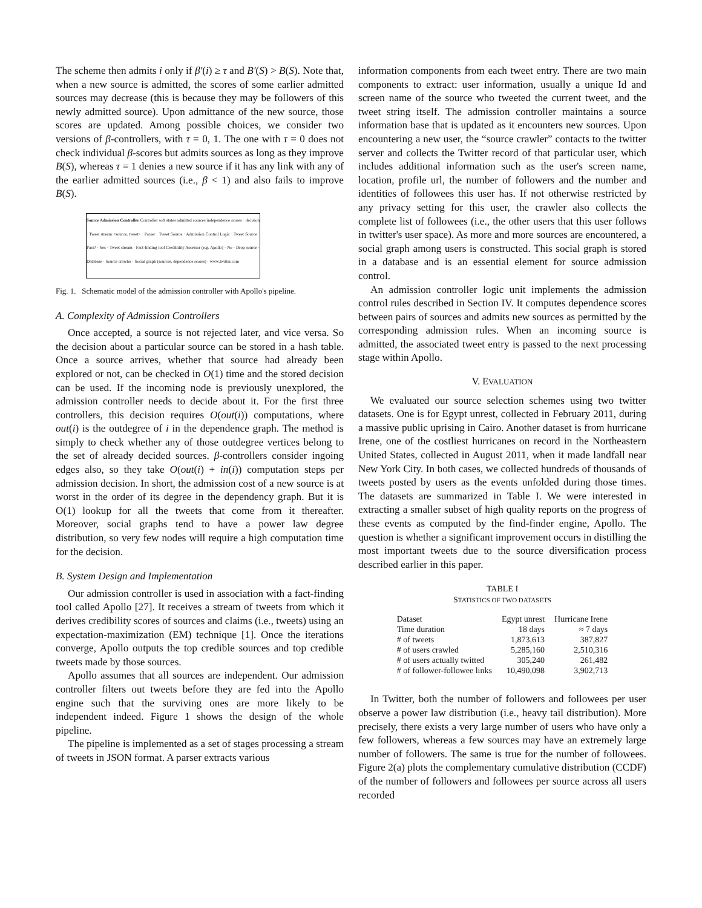The scheme then admits i only if β′(i) ≥ τ and B′(S) > B(S). Note that, when a new source is admitted, the scores of some earlier admitted sources may decrease (this is because they may be followers of this newly admitted source). Upon admittance of the new source, those scores are updated. Among possible choices, we consider two versions of β-controllers, with τ = 0, 1. The one with τ = 0 does not check individual β-scores but admits sources as long as they improve B(S), whereas τ = 1 denies a new source if it has any link with any of the earlier admitted sources (i.e., β < 1) and also fails to improve B(S).
Source Admission Controller Controller soft states admitted sources independence scores · decision · Tweet stream <source, tweet> · Parser · Tweet Source · Admission Control Logic · Tweet Source · Pass? · Yes · Tweet stream · Fact-finding tool Credibility Assessor (e.g. Apollo) · No · Drop source · Database · Source crawler · Social graph (sources, dependence scores) · www.twitter.com
Fig. 1. Schematic model of the admission controller with Apollo's pipeline.
A. Complexity of Admission Controllers
Once accepted, a source is not rejected later, and vice versa. So the decision about a particular source can be stored in a hash table. Once a source arrives, whether that source had already been explored or not, can be checked in O(1) time and the stored decision can be used. If the incoming node is previously unexplored, the admission controller needs to decide about it. For the first three controllers, this decision requires O(out(i)) computations, where out(i) is the outdegree of i in the dependence graph. The method is simply to check whether any of those outdegree vertices belong to the set of already decided sources. β-controllers consider ingoing edges also, so they take O(out(i) + in(i)) computation steps per admission decision. In short, the admission cost of a new source is at worst in the order of its degree in the dependency graph. But it is O(1) lookup for all the tweets that come from it thereafter. Moreover, social graphs tend to have a power law degree distribution, so very few nodes will require a high computation time for the decision.
B. System Design and Implementation
Our admission controller is used in association with a fact-finding tool called Apollo [27]. It receives a stream of tweets from which it derives credibility scores of sources and claims (i.e., tweets) using an expectation-maximization (EM) technique [1]. Once the iterations converge, Apollo outputs the top credible sources and top credible tweets made by those sources.
Apollo assumes that all sources are independent. Our admission controller filters out tweets before they are fed into the Apollo engine such that the surviving ones are more likely to be independent indeed. Figure 1 shows the design of the whole pipeline.
The pipeline is implemented as a set of stages processing a stream of tweets in JSON format. A parser extracts various
information components from each tweet entry. There are two main components to extract: user information, usually a unique Id and screen name of the source who tweeted the current tweet, and the tweet string itself. The admission controller maintains a source information base that is updated as it encounters new sources. Upon encountering a new user, the “source crawler” contacts to the twitter server and collects the Twitter record of that particular user, which includes additional information such as the user's screen name, location, profile url, the number of followers and the number and identities of followees this user has. If not otherwise restricted by any privacy setting for this user, the crawler also collects the complete list of followees (i.e., the other users that this user follows in twitter's user space). As more and more sources are encountered, a social graph among users is constructed. This social graph is stored in a database and is an essential element for source admission control.
An admission controller logic unit implements the admission control rules described in Section IV. It computes dependence scores between pairs of sources and admits new sources as permitted by the corresponding admission rules. When an incoming source is admitted, the associated tweet entry is passed to the next processing stage within Apollo.
V. EVALUATION
We evaluated our source selection schemes using two twitter datasets. One is for Egypt unrest, collected in February 2011, during a massive public uprising in Cairo. Another dataset is from hurricane Irene, one of the costliest hurricanes on record in the Northeastern United States, collected in August 2011, when it made landfall near New York City. In both cases, we collected hundreds of thousands of tweets posted by users as the events unfolded during those times. The datasets are summarized in Table I. We were interested in extracting a smaller subset of high quality reports on the progress of these events as computed by the find-finder engine, Apollo. The question is whether a significant improvement occurs in distilling the most important tweets due to the source diversification process described earlier in this paper.
TABLE I
STATISTICS OF TWO DATASETS
| Dataset | Egypt unrest | Hurricane Irene |
| Time duration | 18 days | ≈ 7 days |
| # of tweets | 1,873,613 | 387,827 |
| # of users crawled | 5,285,160 | 2,510,316 |
| # of users actually twitted | 305,240 | 261,482 |
| # of follower-followee links | 10,490,098 | 3,902,713 |
In Twitter, both the number of followers and followees per user observe a power law distribution (i.e., heavy tail distribution). More precisely, there exists a very large number of users who have only a few followers, whereas a few sources may have an extremely large number of followers. The same is true for the number of followees. Figure 2(a) plots the complementary cumulative distribution (CCDF) of the number of followers and followees per source across all users recorded